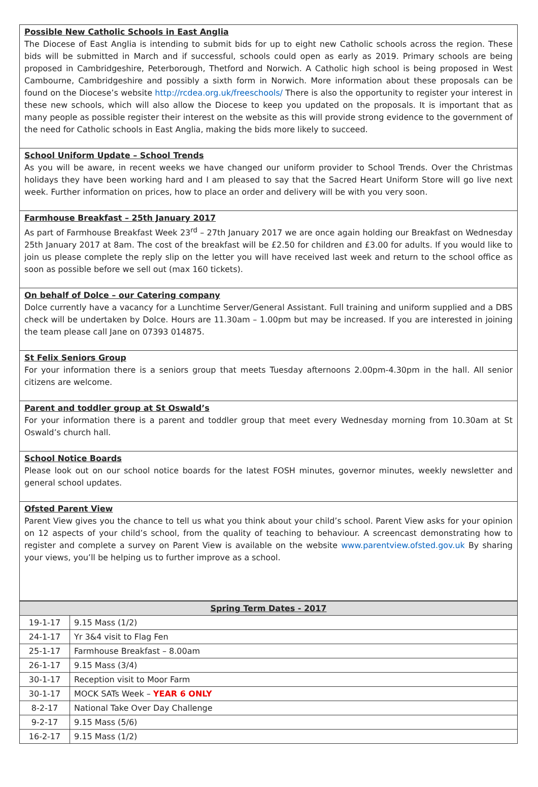Possible New Catholic Schools in East Anglia
The Diocese of East Anglia is intending to submit bids for up to eight new Catholic schools across the region. These bids will be submitted in March and if successful, schools could open as early as 2019. Primary schools are being proposed in Cambridgeshire, Peterborough, Thetford and Norwich. A Catholic high school is being proposed in West Cambourne, Cambridgeshire and possibly a sixth form in Norwich. More information about these proposals can be found on the Diocese’s website http://rcdea.org.uk/freeschools/ There is also the opportunity to register your interest in these new schools, which will also allow the Diocese to keep you updated on the proposals. It is important that as many people as possible register their interest on the website as this will provide strong evidence to the government of the need for Catholic schools in East Anglia, making the bids more likely to succeed.
School Uniform Update – School Trends
As you will be aware, in recent weeks we have changed our uniform provider to School Trends. Over the Christmas holidays they have been working hard and I am pleased to say that the Sacred Heart Uniform Store will go live next week. Further information on prices, how to place an order and delivery will be with you very soon.
Farmhouse Breakfast – 25th January 2017
As part of Farmhouse Breakfast Week 23<sup>rd</sup> – 27th January 2017 we are once again holding our Breakfast on Wednesday 25th January 2017 at 8am. The cost of the breakfast will be £2.50 for children and £3.00 for adults. If you would like to join us please complete the reply slip on the letter you will have received last week and return to the school office as soon as possible before we sell out (max 160 tickets).
On behalf of Dolce – our Catering company
Dolce currently have a vacancy for a Lunchtime Server/General Assistant. Full training and uniform supplied and a DBS check will be undertaken by Dolce. Hours are 11.30am – 1.00pm but may be increased. If you are interested in joining the team please call Jane on 07393 014875.
St Felix Seniors Group
For your information there is a seniors group that meets Tuesday afternoons 2.00pm-4.30pm in the hall. All senior citizens are welcome.
Parent and toddler group at St Oswald’s
For your information there is a parent and toddler group that meet every Wednesday morning from 10.30am at St Oswald’s church hall.
School Notice Boards
Please look out on our school notice boards for the latest FOSH minutes, governor minutes, weekly newsletter and general school updates.
Ofsted Parent View
Parent View gives you the chance to tell us what you think about your child’s school. Parent View asks for your opinion on 12 aspects of your child’s school, from the quality of teaching to behaviour. A screencast demonstrating how to register and complete a survey on Parent View is available on the website www.parentview.ofsted.gov.uk By sharing your views, you’ll be helping us to further improve as a school.
| Spring Term Dates - 2017 | |
| --- | --- |
| 19-1-17 | 9.15 Mass (1/2) |
| 24-1-17 | Yr 3&4 visit to Flag Fen |
| 25-1-17 | Farmhouse Breakfast – 8.00am |
| 26-1-17 | 9.15 Mass (3/4) |
| 30-1-17 | Reception visit to Moor Farm |
| 30-1-17 | MOCK SATs Week – YEAR 6 ONLY |
| 8-2-17 | National Take Over Day Challenge |
| 9-2-17 | 9.15 Mass (5/6) |
| 16-2-17 | 9.15 Mass (1/2) |